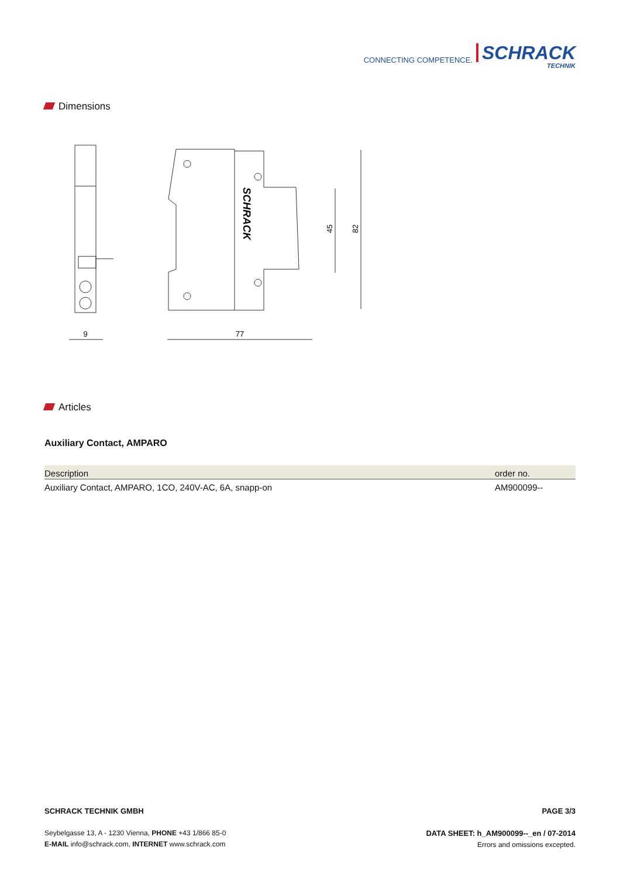CONNECTING COMPETENCE.
SCHRACK
TECHNIK
Dimensions
9
77
45
82
SCHRACK
Articles
Auxiliary Contact, AMPARO
| Description | order no. |
| --- | --- |
| Auxiliary Contact, AMPARO, 1CO, 240V-AC, 6A, snapp-on | AM900099-- |
SCHRACK TECHNIK GMBH
Seybelgasse 13, A - 1230 Vienna, PHONE +43 1/866 85-0
E-MAIL info@schrack.com, INTERNET www.schrack.com
PAGE 3/3
DATA SHEET: h_AM900099--_en / 07-2014
Errors and omissions excepted.